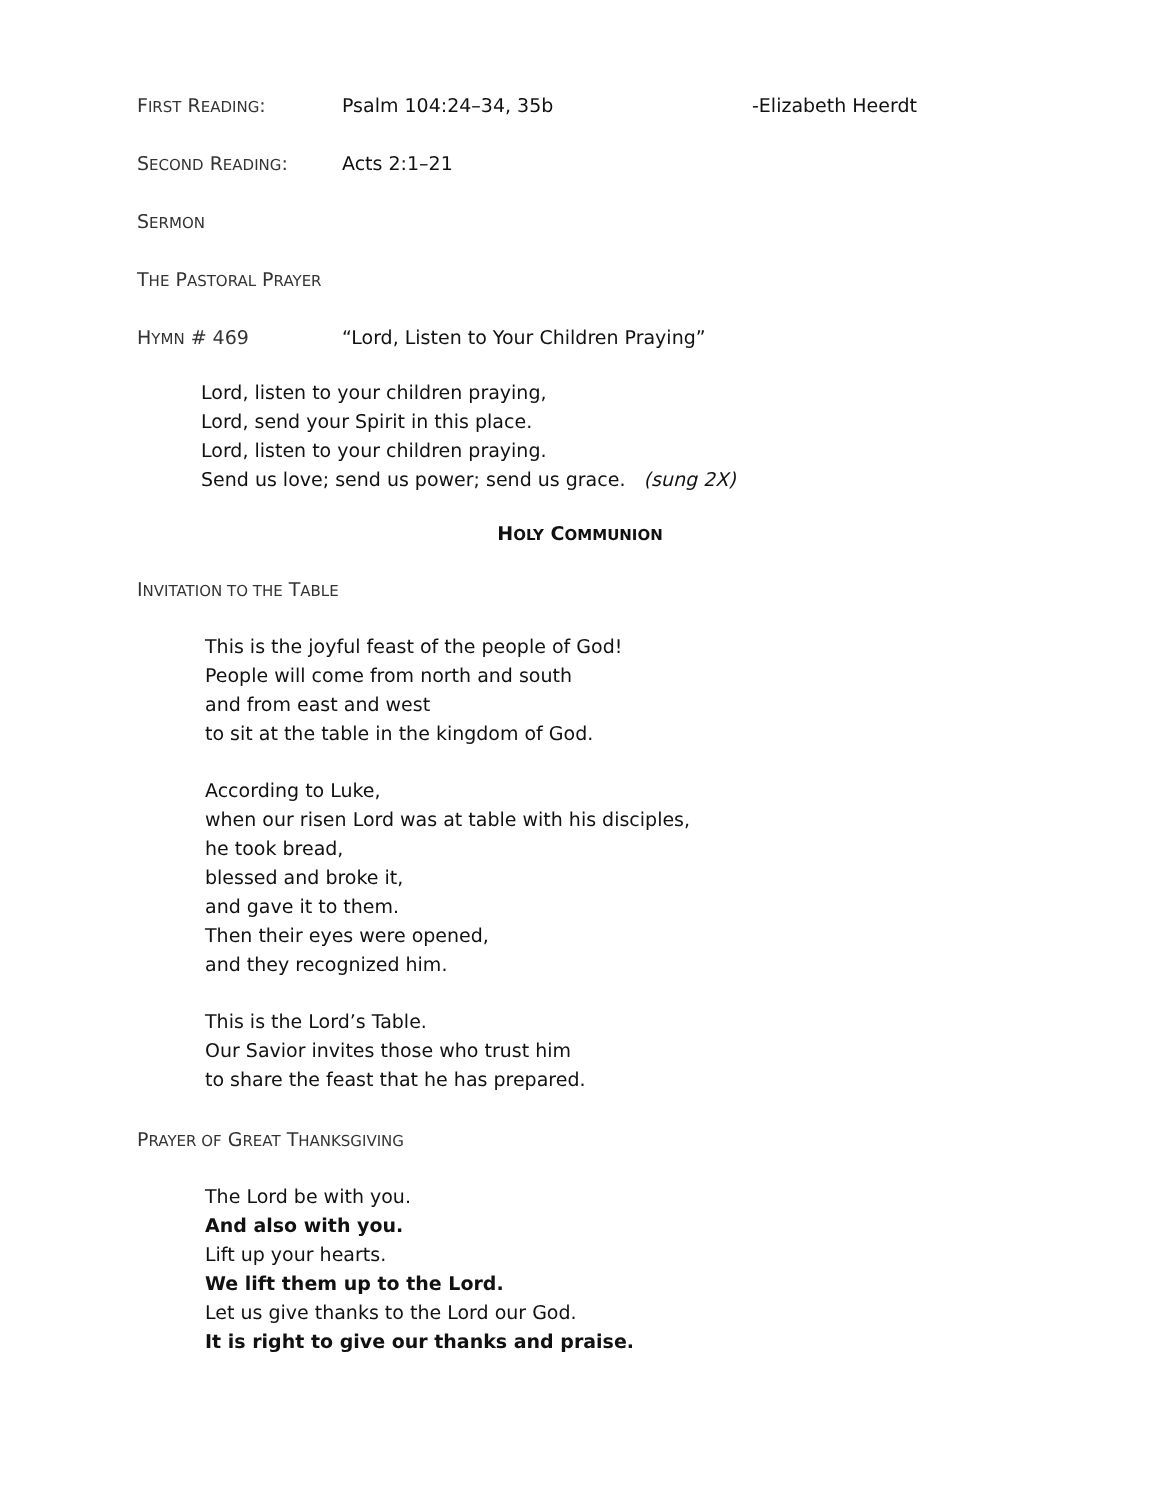FIRST READING: Psalm 104:24–34, 35b -Elizabeth Heerdt
SECOND READING: Acts 2:1–21
SERMON
THE PASTORAL PRAYER
HYMN # 469 “Lord, Listen to Your Children Praying”
Lord, listen to your children praying,
Lord, send your Spirit in this place.
Lord, listen to your children praying.
Send us love; send us power; send us grace. (sung 2X)
HOLY COMMUNION
INVITATION TO THE TABLE
This is the joyful feast of the people of God!
People will come from north and south
and from east and west
to sit at the table in the kingdom of God.
According to Luke,
when our risen Lord was at table with his disciples,
he took bread,
blessed and broke it,
and gave it to them.
Then their eyes were opened,
and they recognized him.
This is the Lord’s Table.
Our Savior invites those who trust him
to share the feast that he has prepared.
PRAYER OF GREAT THANKSGIVING
The Lord be with you.
And also with you.
Lift up your hearts.
We lift them up to the Lord.
Let us give thanks to the Lord our God.
It is right to give our thanks and praise.